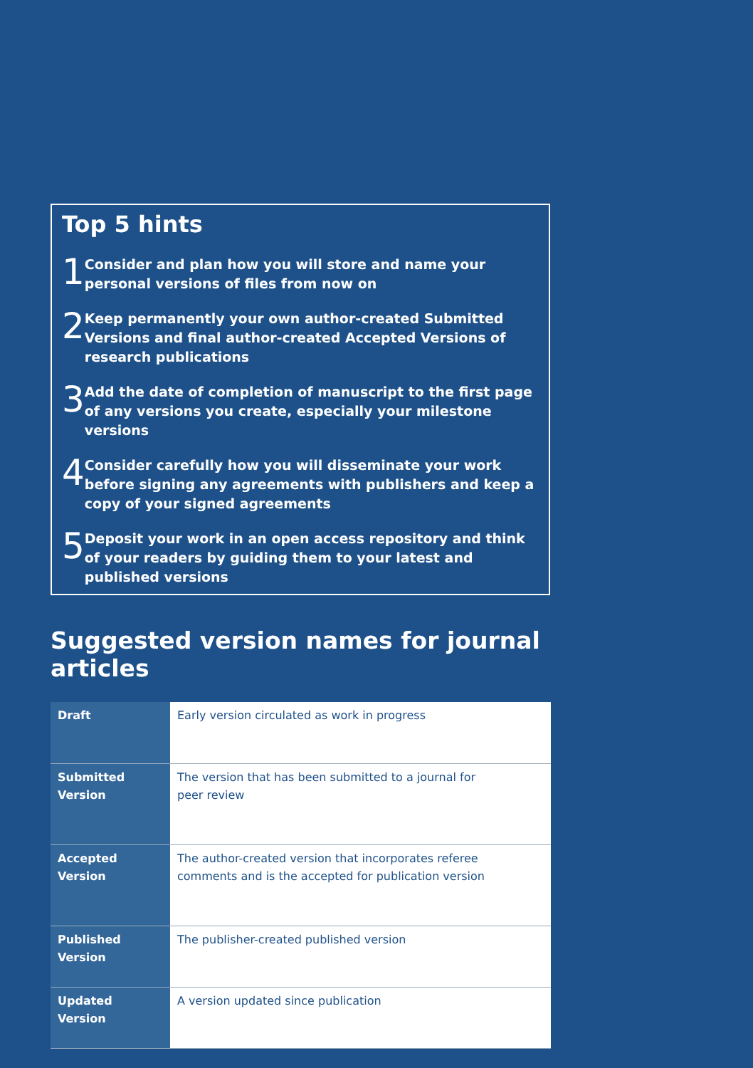Top 5 hints
1
Consider and plan how you will store and name your personal versions of files from now on
2
Keep permanently your own author-created Submitted Versions and final author-created Accepted Versions of research publications
3
Add the date of completion of manuscript to the first page of any versions you create, especially your milestone versions
4
Consider carefully how you will disseminate your work before signing any agreements with publishers and keep a copy of your signed agreements
5
Deposit your work in an open access repository and think of your readers by guiding them to your latest and published versions
Suggested version names for journal articles
| Draft | Early version circulated as work in progress |
| Submitted Version | The version that has been submitted to a journal for peer review |
| Accepted Version | The author-created version that incorporates referee comments and is the accepted for publication version |
| Published Version | The publisher-created published version |
| Updated Version | A version updated since publication |